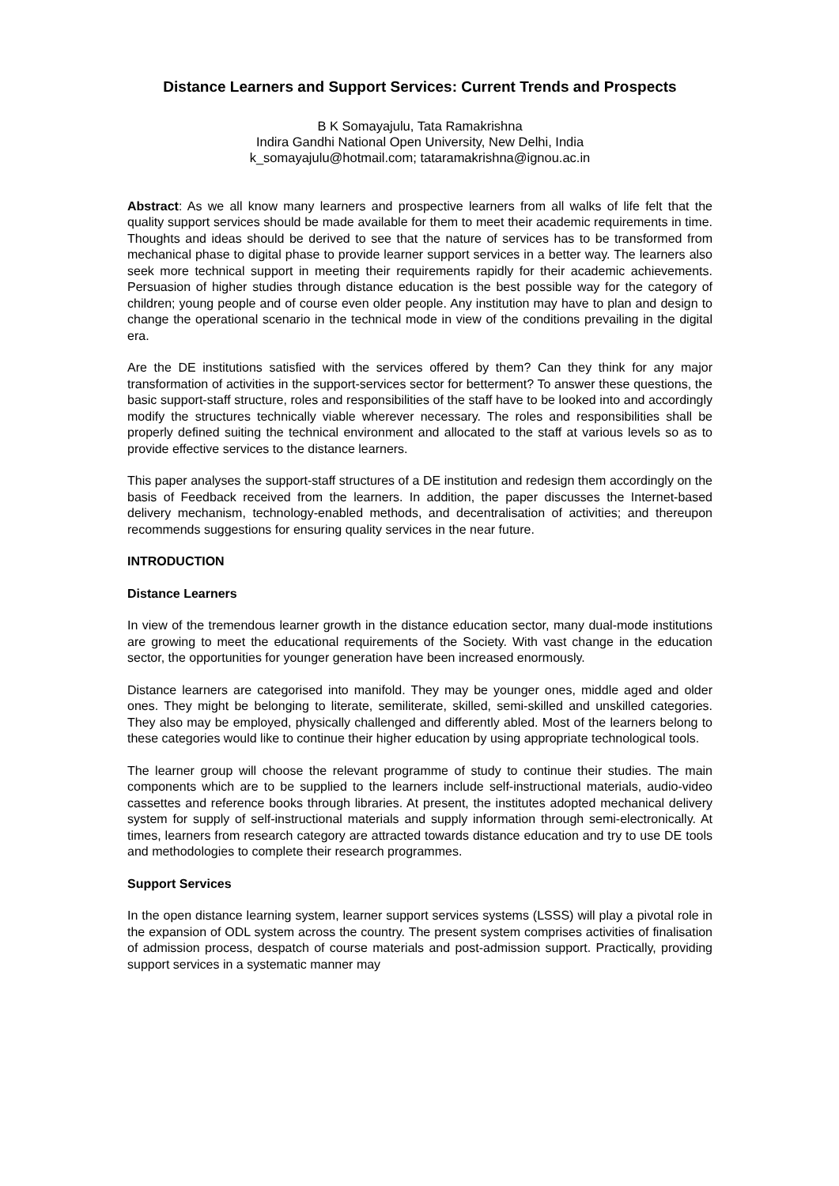Distance Learners and Support Services: Current Trends and Prospects
B K Somayajulu, Tata Ramakrishna
Indira Gandhi National Open University, New Delhi, India
k_somayajulu@hotmail.com; tataramakrishna@ignou.ac.in
Abstract: As we all know many learners and prospective learners from all walks of life felt that the quality support services should be made available for them to meet their academic requirements in time. Thoughts and ideas should be derived to see that the nature of services has to be transformed from mechanical phase to digital phase to provide learner support services in a better way. The learners also seek more technical support in meeting their requirements rapidly for their academic achievements. Persuasion of higher studies through distance education is the best possible way for the category of children; young people and of course even older people. Any institution may have to plan and design to change the operational scenario in the technical mode in view of the conditions prevailing in the digital era.
Are the DE institutions satisfied with the services offered by them? Can they think for any major transformation of activities in the support-services sector for betterment? To answer these questions, the basic support-staff structure, roles and responsibilities of the staff have to be looked into and accordingly modify the structures technically viable wherever necessary. The roles and responsibilities shall be properly defined suiting the technical environment and allocated to the staff at various levels so as to provide effective services to the distance learners.
This paper analyses the support-staff structures of a DE institution and redesign them accordingly on the basis of Feedback received from the learners. In addition, the paper discusses the Internet-based delivery mechanism, technology-enabled methods, and decentralisation of activities; and thereupon recommends suggestions for ensuring quality services in the near future.
INTRODUCTION
Distance Learners
In view of the tremendous learner growth in the distance education sector, many dual-mode institutions are growing to meet the educational requirements of the Society. With vast change in the education sector, the opportunities for younger generation have been increased enormously.
Distance learners are categorised into manifold. They may be younger ones, middle aged and older ones. They might be belonging to literate, semiliterate, skilled, semi-skilled and unskilled categories. They also may be employed, physically challenged and differently abled. Most of the learners belong to these categories would like to continue their higher education by using appropriate technological tools.
The learner group will choose the relevant programme of study to continue their studies. The main components which are to be supplied to the learners include self-instructional materials, audio-video cassettes and reference books through libraries. At present, the institutes adopted mechanical delivery system for supply of self-instructional materials and supply information through semi-electronically. At times, learners from research category are attracted towards distance education and try to use DE tools and methodologies to complete their research programmes.
Support Services
In the open distance learning system, learner support services systems (LSSS) will play a pivotal role in the expansion of ODL system across the country. The present system comprises activities of finalisation of admission process, despatch of course materials and post-admission support. Practically, providing support services in a systematic manner may